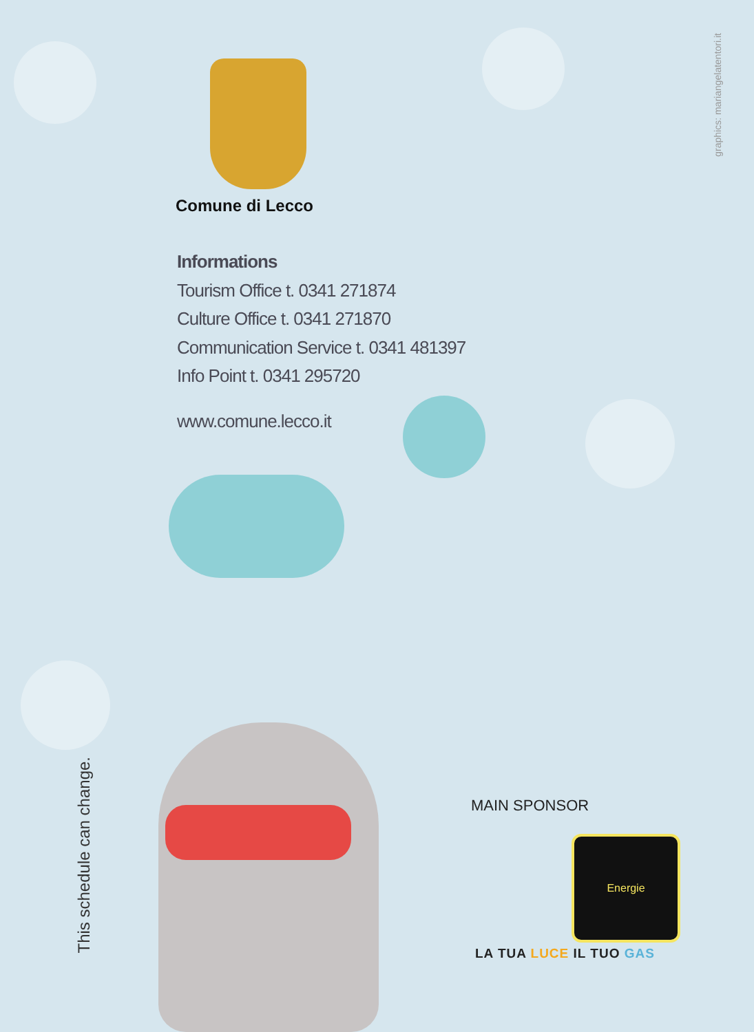Comune di Lecco
Informations
Tourism Office t. 0341 271874
Culture Office t. 0341 271870
Communication Service t. 0341 481397
Info Point t. 0341 295720
www.comune.lecco.it
graphics: mariangelatentori.it
This schedule can change.
MAIN SPONSOR
Energie
LA TUA LUCE IL TUO GAS